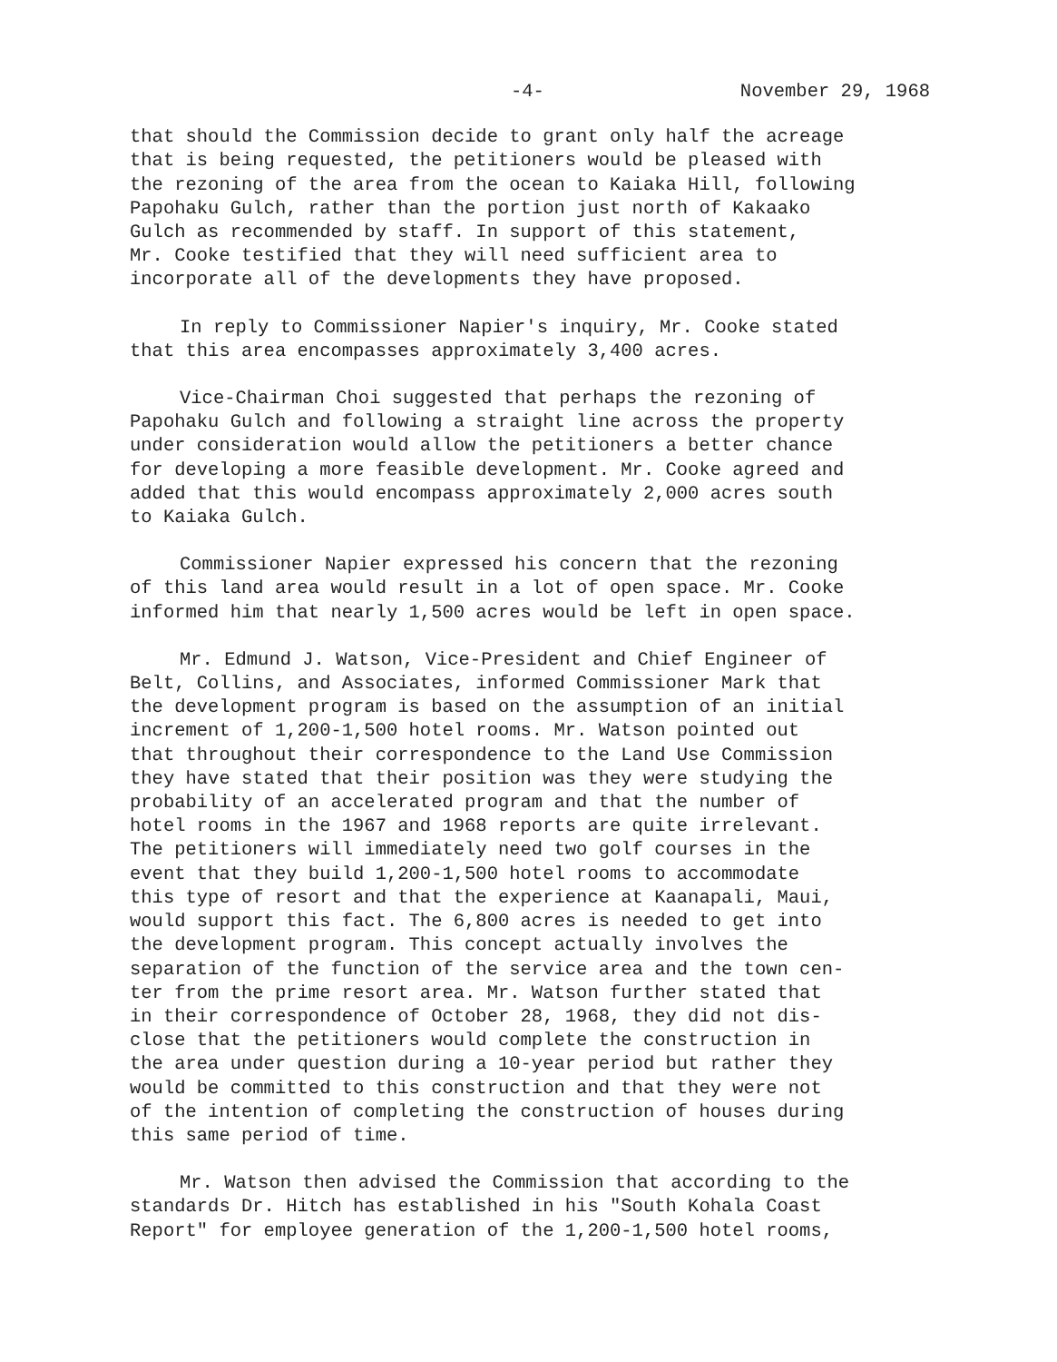-4- November 29, 1968
that should the Commission decide to grant only half the acreage that is being requested, the petitioners would be pleased with the rezoning of the area from the ocean to Kaiaka Hill, following Papohaku Gulch, rather than the portion just north of Kakaako Gulch as recommended by staff. In support of this statement, Mr. Cooke testified that they will need sufficient area to incorporate all of the developments they have proposed.
In reply to Commissioner Napier's inquiry, Mr. Cooke stated that this area encompasses approximately 3,400 acres.
Vice-Chairman Choi suggested that perhaps the rezoning of Papohaku Gulch and following a straight line across the property under consideration would allow the petitioners a better chance for developing a more feasible development. Mr. Cooke agreed and added that this would encompass approximately 2,000 acres south to Kaiaka Gulch.
Commissioner Napier expressed his concern that the rezoning of this land area would result in a lot of open space. Mr. Cooke informed him that nearly 1,500 acres would be left in open space.
Mr. Edmund J. Watson, Vice-President and Chief Engineer of Belt, Collins, and Associates, informed Commissioner Mark that the development program is based on the assumption of an initial increment of 1,200-1,500 hotel rooms. Mr. Watson pointed out that throughout their correspondence to the Land Use Commission they have stated that their position was they were studying the probability of an accelerated program and that the number of hotel rooms in the 1967 and 1968 reports are quite irrelevant. The petitioners will immediately need two golf courses in the event that they build 1,200-1,500 hotel rooms to accommodate this type of resort and that the experience at Kaanapali, Maui, would support this fact. The 6,800 acres is needed to get into the development program. This concept actually involves the separation of the function of the service area and the town cen- ter from the prime resort area. Mr. Watson further stated that in their correspondence of October 28, 1968, they did not dis- close that the petitioners would complete the construction in the area under question during a 10-year period but rather they would be committed to this construction and that they were not of the intention of completing the construction of houses during this same period of time.
Mr. Watson then advised the Commission that according to the standards Dr. Hitch has established in his "South Kohala Coast Report" for employee generation of the 1,200-1,500 hotel rooms,